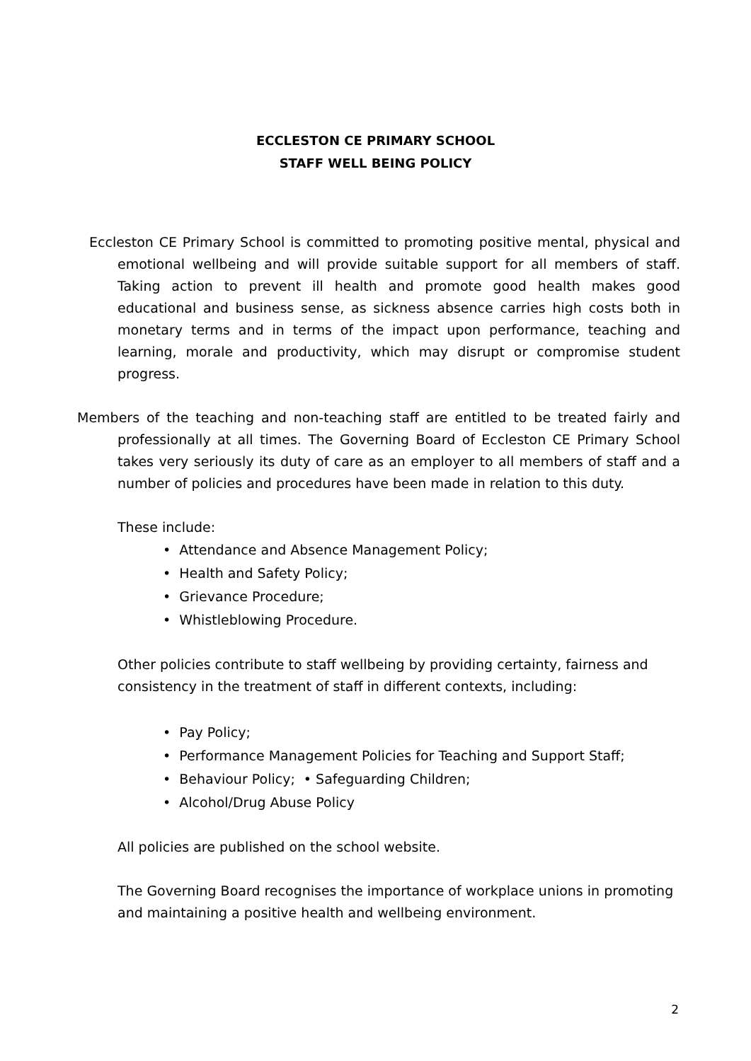ECCLESTON CE PRIMARY SCHOOL
STAFF WELL BEING POLICY
Eccleston CE Primary School is committed to promoting positive mental, physical and emotional wellbeing and will provide suitable support for all members of staff. Taking action to prevent ill health and promote good health makes good educational and business sense, as sickness absence carries high costs both in monetary terms and in terms of the impact upon performance, teaching and learning, morale and productivity, which may disrupt or compromise student progress.
Members of the teaching and non-teaching staff are entitled to be treated fairly and professionally at all times. The Governing Board of Eccleston CE Primary School takes very seriously its duty of care as an employer to all members of staff and a number of policies and procedures have been made in relation to this duty.
These include:
• Attendance and Absence Management Policy;
• Health and Safety Policy;
• Grievance Procedure;
• Whistleblowing Procedure.
Other policies contribute to staff wellbeing by providing certainty, fairness and consistency in the treatment of staff in different contexts, including:
• Pay Policy;
• Performance Management Policies for Teaching and Support Staff;
• Behaviour Policy; • Safeguarding Children;
• Alcohol/Drug Abuse Policy
All policies are published on the school website.
The Governing Board recognises the importance of workplace unions in promoting and maintaining a positive health and wellbeing environment.
2